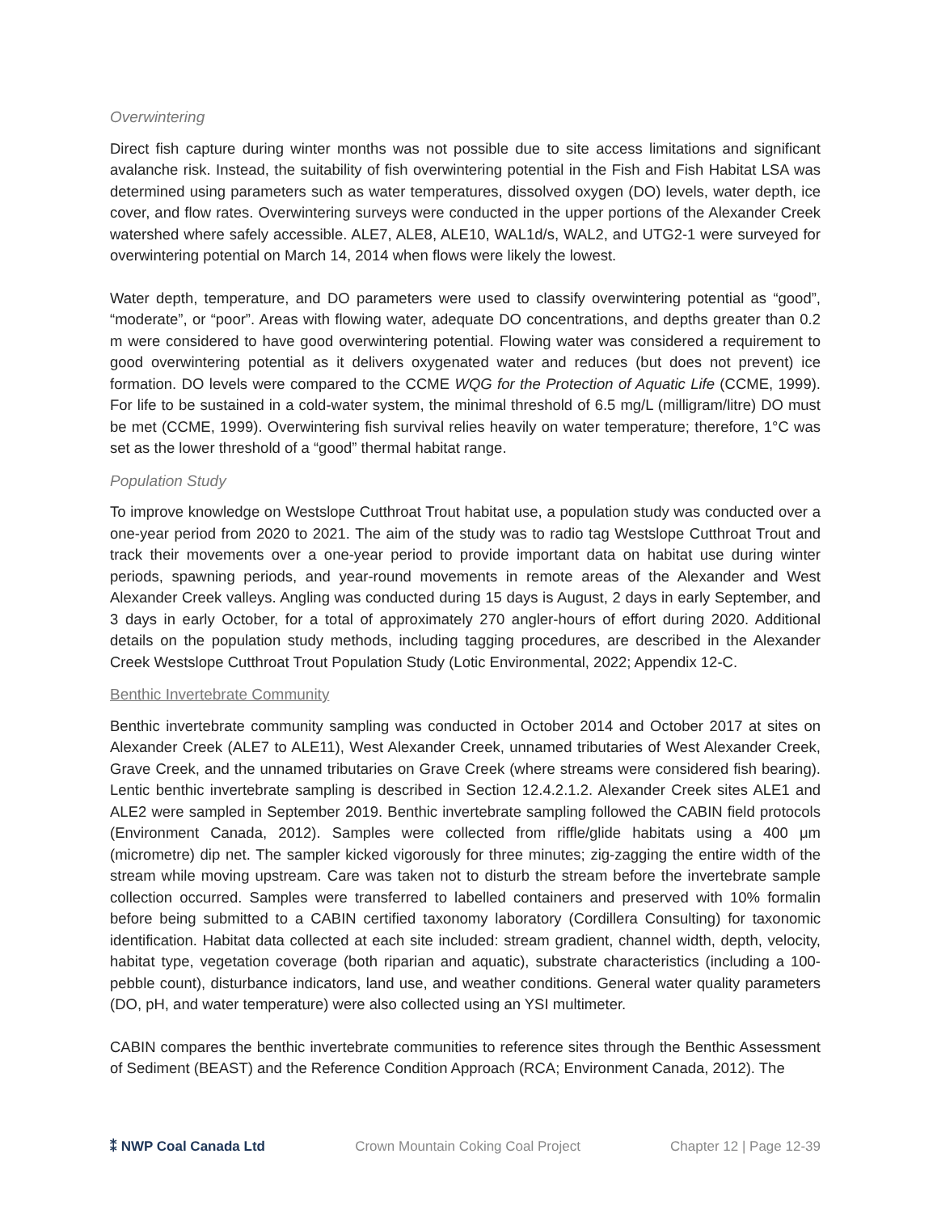Overwintering
Direct fish capture during winter months was not possible due to site access limitations and significant avalanche risk. Instead, the suitability of fish overwintering potential in the Fish and Fish Habitat LSA was determined using parameters such as water temperatures, dissolved oxygen (DO) levels, water depth, ice cover, and flow rates. Overwintering surveys were conducted in the upper portions of the Alexander Creek watershed where safely accessible. ALE7, ALE8, ALE10, WAL1d/s, WAL2, and UTG2-1 were surveyed for overwintering potential on March 14, 2014 when flows were likely the lowest.
Water depth, temperature, and DO parameters were used to classify overwintering potential as “good”, “moderate”, or “poor”. Areas with flowing water, adequate DO concentrations, and depths greater than 0.2 m were considered to have good overwintering potential. Flowing water was considered a requirement to good overwintering potential as it delivers oxygenated water and reduces (but does not prevent) ice formation. DO levels were compared to the CCME WQG for the Protection of Aquatic Life (CCME, 1999). For life to be sustained in a cold-water system, the minimal threshold of 6.5 mg/L (milligram/litre) DO must be met (CCME, 1999). Overwintering fish survival relies heavily on water temperature; therefore, 1°C was set as the lower threshold of a “good” thermal habitat range.
Population Study
To improve knowledge on Westslope Cutthroat Trout habitat use, a population study was conducted over a one-year period from 2020 to 2021. The aim of the study was to radio tag Westslope Cutthroat Trout and track their movements over a one-year period to provide important data on habitat use during winter periods, spawning periods, and year-round movements in remote areas of the Alexander and West Alexander Creek valleys. Angling was conducted during 15 days is August, 2 days in early September, and 3 days in early October, for a total of approximately 270 angler-hours of effort during 2020. Additional details on the population study methods, including tagging procedures, are described in the Alexander Creek Westslope Cutthroat Trout Population Study (Lotic Environmental, 2022; Appendix 12-C.
Benthic Invertebrate Community
Benthic invertebrate community sampling was conducted in October 2014 and October 2017 at sites on Alexander Creek (ALE7 to ALE11), West Alexander Creek, unnamed tributaries of West Alexander Creek, Grave Creek, and the unnamed tributaries on Grave Creek (where streams were considered fish bearing). Lentic benthic invertebrate sampling is described in Section 12.4.2.1.2. Alexander Creek sites ALE1 and ALE2 were sampled in September 2019. Benthic invertebrate sampling followed the CABIN field protocols (Environment Canada, 2012). Samples were collected from riffle/glide habitats using a 400 μm (micrometre) dip net. The sampler kicked vigorously for three minutes; zig-zagging the entire width of the stream while moving upstream. Care was taken not to disturb the stream before the invertebrate sample collection occurred. Samples were transferred to labelled containers and preserved with 10% formalin before being submitted to a CABIN certified taxonomy laboratory (Cordillera Consulting) for taxonomic identification. Habitat data collected at each site included: stream gradient, channel width, depth, velocity, habitat type, vegetation coverage (both riparian and aquatic), substrate characteristics (including a 100-pebble count), disturbance indicators, land use, and weather conditions. General water quality parameters (DO, pH, and water temperature) were also collected using an YSI multimeter.
CABIN compares the benthic invertebrate communities to reference sites through the Benthic Assessment of Sediment (BEAST) and the Reference Condition Approach (RCA; Environment Canada, 2012). The
⁑ NWP Coal Canada Ltd Crown Mountain Coking Coal Project Chapter 12 | Page 12-39